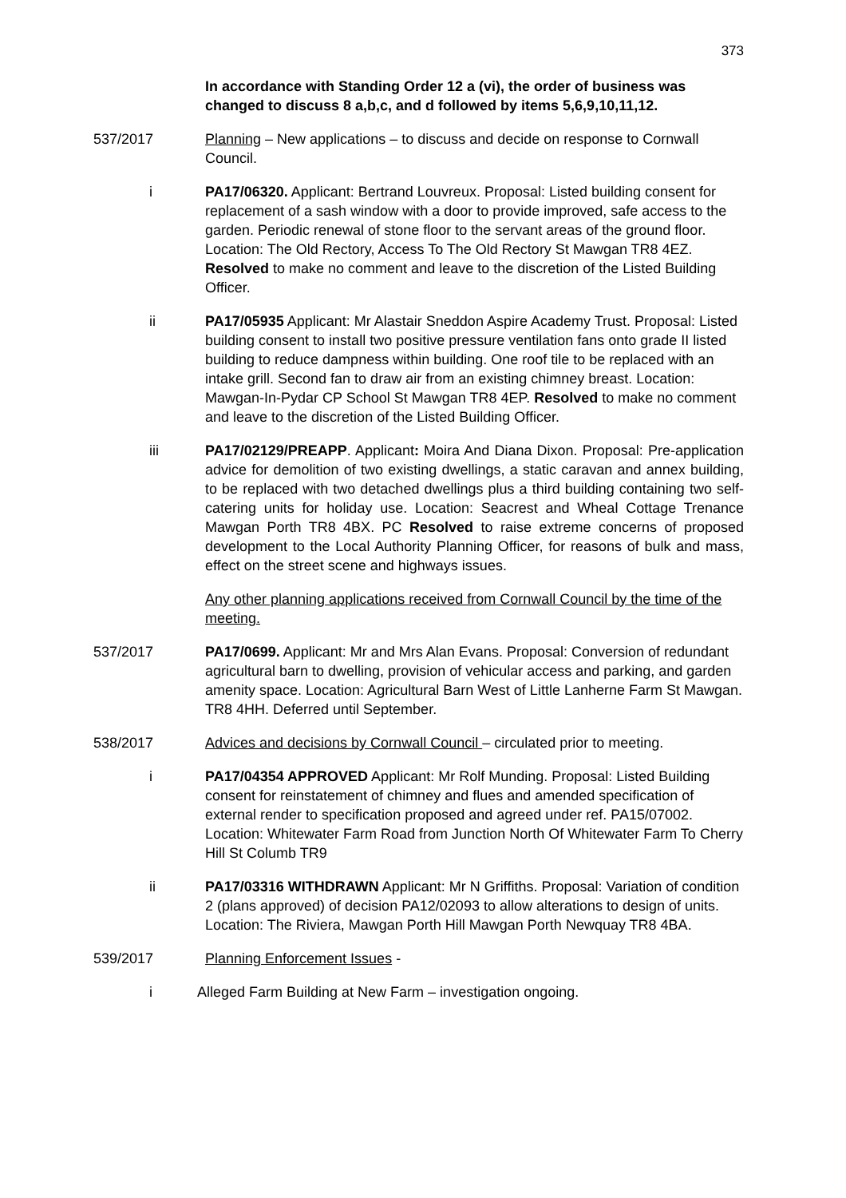373
In accordance with Standing Order 12 a (vi), the order of business was changed to discuss 8 a,b,c, and d followed by items 5,6,9,10,11,12.
537/2017 Planning – New applications – to discuss and decide on response to Cornwall Council.
i PA17/06320. Applicant: Bertrand Louvreux. Proposal: Listed building consent for replacement of a sash window with a door to provide improved, safe access to the garden. Periodic renewal of stone floor to the servant areas of the ground floor. Location: The Old Rectory, Access To The Old Rectory St Mawgan TR8 4EZ. Resolved to make no comment and leave to the discretion of the Listed Building Officer.
ii PA17/05935 Applicant: Mr Alastair Sneddon Aspire Academy Trust. Proposal: Listed building consent to install two positive pressure ventilation fans onto grade II listed building to reduce dampness within building. One roof tile to be replaced with an intake grill. Second fan to draw air from an existing chimney breast. Location: Mawgan-In-Pydar CP School St Mawgan TR8 4EP. Resolved to make no comment and leave to the discretion of the Listed Building Officer.
iii PA17/02129/PREAPP. Applicant: Moira And Diana Dixon. Proposal: Pre-application advice for demolition of two existing dwellings, a static caravan and annex building, to be replaced with two detached dwellings plus a third building containing two self-catering units for holiday use. Location: Seacrest and Wheal Cottage Trenance Mawgan Porth TR8 4BX. PC Resolved to raise extreme concerns of proposed development to the Local Authority Planning Officer, for reasons of bulk and mass, effect on the street scene and highways issues.
Any other planning applications received from Cornwall Council by the time of the meeting.
537/2017 PA17/0699. Applicant: Mr and Mrs Alan Evans. Proposal: Conversion of redundant agricultural barn to dwelling, provision of vehicular access and parking, and garden amenity space. Location: Agricultural Barn West of Little Lanherne Farm St Mawgan. TR8 4HH. Deferred until September.
538/2017 Advices and decisions by Cornwall Council – circulated prior to meeting.
i PA17/04354 APPROVED Applicant: Mr Rolf Munding. Proposal: Listed Building consent for reinstatement of chimney and flues and amended specification of external render to specification proposed and agreed under ref. PA15/07002. Location: Whitewater Farm Road from Junction North Of Whitewater Farm To Cherry Hill St Columb TR9
ii PA17/03316 WITHDRAWN Applicant: Mr N Griffiths. Proposal: Variation of condition 2 (plans approved) of decision PA12/02093 to allow alterations to design of units. Location: The Riviera, Mawgan Porth Hill Mawgan Porth Newquay TR8 4BA.
539/2017 Planning Enforcement Issues -
i Alleged Farm Building at New Farm – investigation ongoing.